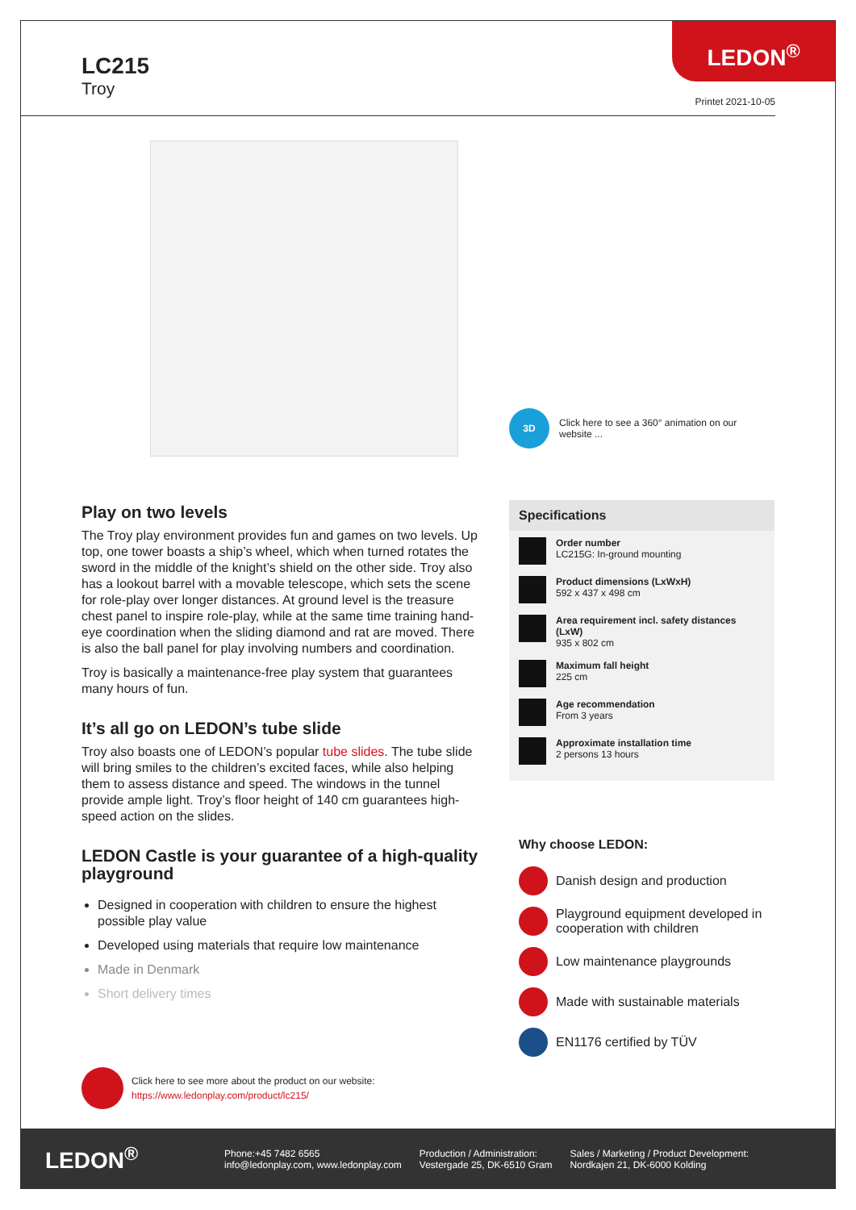LEDON<sup>®</sup>
LC215
Troy
Printet 2021-10-05
3D
Click here to see a 360° animation on our website ...
Play on two levels
The Troy play environment provides fun and games on two levels. Up top, one tower boasts a ship’s wheel, which when turned rotates the sword in the middle of the knight’s shield on the other side. Troy also has a lookout barrel with a movable telescope, which sets the scene for role-play over longer distances. At ground level is the treasure chest panel to inspire role-play, while at the same time training hand-eye coordination when the sliding diamond and rat are moved. There is also the ball panel for play involving numbers and coordination.
Troy is basically a maintenance-free play system that guarantees many hours of fun.
It’s all go on LEDON’s tube slide
Troy also boasts one of LEDON’s popular tube slides. The tube slide will bring smiles to the children’s excited faces, while also helping them to assess distance and speed. The windows in the tunnel provide ample light. Troy’s floor height of 140 cm guarantees high-speed action on the slides.
LEDON Castle is your guarantee of a high-quality playground
Designed in cooperation with children to ensure the highest possible play value
Developed using materials that require low maintenance
Made in Denmark
Short delivery times
Specifications
Order number
LC215G: In-ground mounting
Product dimensions (LxWxH)
592 x 437 x 498 cm
Area requirement incl. safety distances (LxW)
935 x 802 cm
Maximum fall height
225 cm
Age recommendation
From 3 years
Approximate installation time
2 persons 13 hours
Why choose LEDON:
Danish design and production
Playground equipment developed in cooperation with children
Low maintenance playgrounds
Made with sustainable materials
EN1176 certified by TÜV
Click here to see more about the product on our website:
https://www.ledonplay.com/product/lc215/
LEDON<sup>®</sup>
Phone:+45 7482 6565
info@ledonplay.com, www.ledonplay.com
Production / Administration:
Vestergade 25, DK-6510 Gram
Sales / Marketing / Product Development:
Nordkajen 21, DK-6000 Kolding